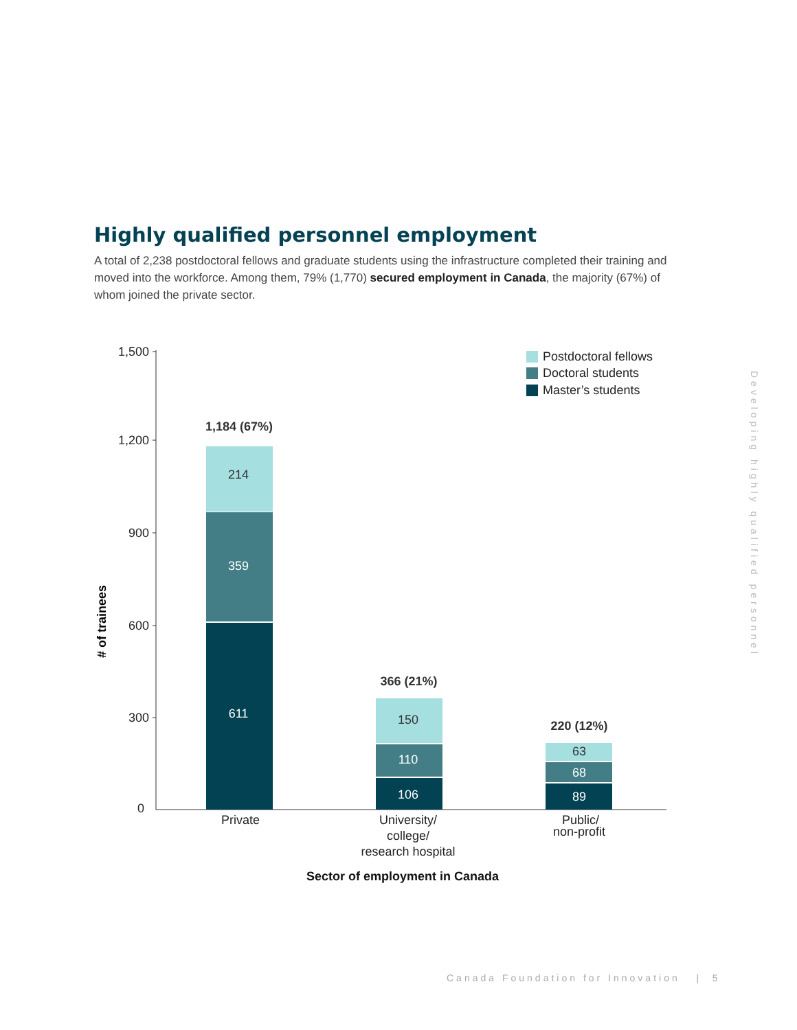Highly qualified personnel employment
A total of 2,238 postdoctoral fellows and graduate students using the infrastructure completed their training and moved into the workforce. Among them, 79% (1,770) secured employment in Canada, the majority (67%) of whom joined the private sector.
1,500
1,200
900
600
300
0
# of trainees
214
359
611
150
110
106
63
68
89
1,184 (67%)
366 (21%)
220 (12%)
Private
University/
college/
research hospital
Public/
non-profit
Sector of employment in Canada
Postdoctoral fellows
Doctoral students
Master’s students
Developing highly qualified personnel
Canada Foundation for Innovation | 5